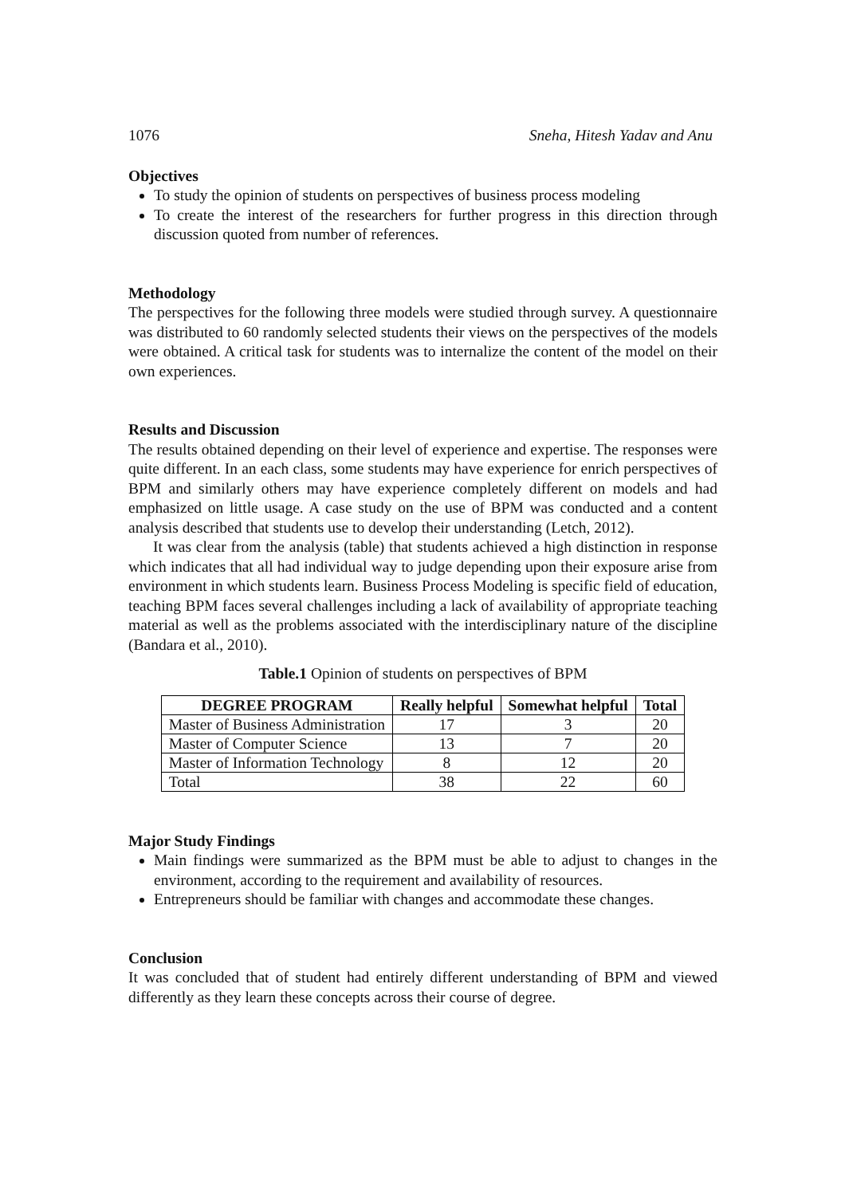1076 Sneha, Hitesh Yadav and Anu
Objectives
To study the opinion of students on perspectives of business process modeling
To create the interest of the researchers for further progress in this direction through discussion quoted from number of references.
Methodology
The perspectives for the following three models were studied through survey. A questionnaire was distributed to 60 randomly selected students their views on the perspectives of the models were obtained. A critical task for students was to internalize the content of the model on their own experiences.
Results and Discussion
The results obtained depending on their level of experience and expertise. The responses were quite different. In an each class, some students may have experience for enrich perspectives of BPM and similarly others may have experience completely different on models and had emphasized on little usage. A case study on the use of BPM was conducted and a content analysis described that students use to develop their understanding (Letch, 2012).
It was clear from the analysis (table) that students achieved a high distinction in response which indicates that all had individual way to judge depending upon their exposure arise from environment in which students learn. Business Process Modeling is specific field of education, teaching BPM faces several challenges including a lack of availability of appropriate teaching material as well as the problems associated with the interdisciplinary nature of the discipline (Bandara et al., 2010).
Table.1 Opinion of students on perspectives of BPM
| DEGREE PROGRAM | Really helpful | Somewhat helpful | Total |
| --- | --- | --- | --- |
| Master of Business Administration | 17 | 3 | 20 |
| Master of Computer Science | 13 | 7 | 20 |
| Master of Information Technology | 8 | 12 | 20 |
| Total | 38 | 22 | 60 |
Major Study Findings
Main findings were summarized as the BPM must be able to adjust to changes in the environment, according to the requirement and availability of resources.
Entrepreneurs should be familiar with changes and accommodate these changes.
Conclusion
It was concluded that of student had entirely different understanding of BPM and viewed differently as they learn these concepts across their course of degree.